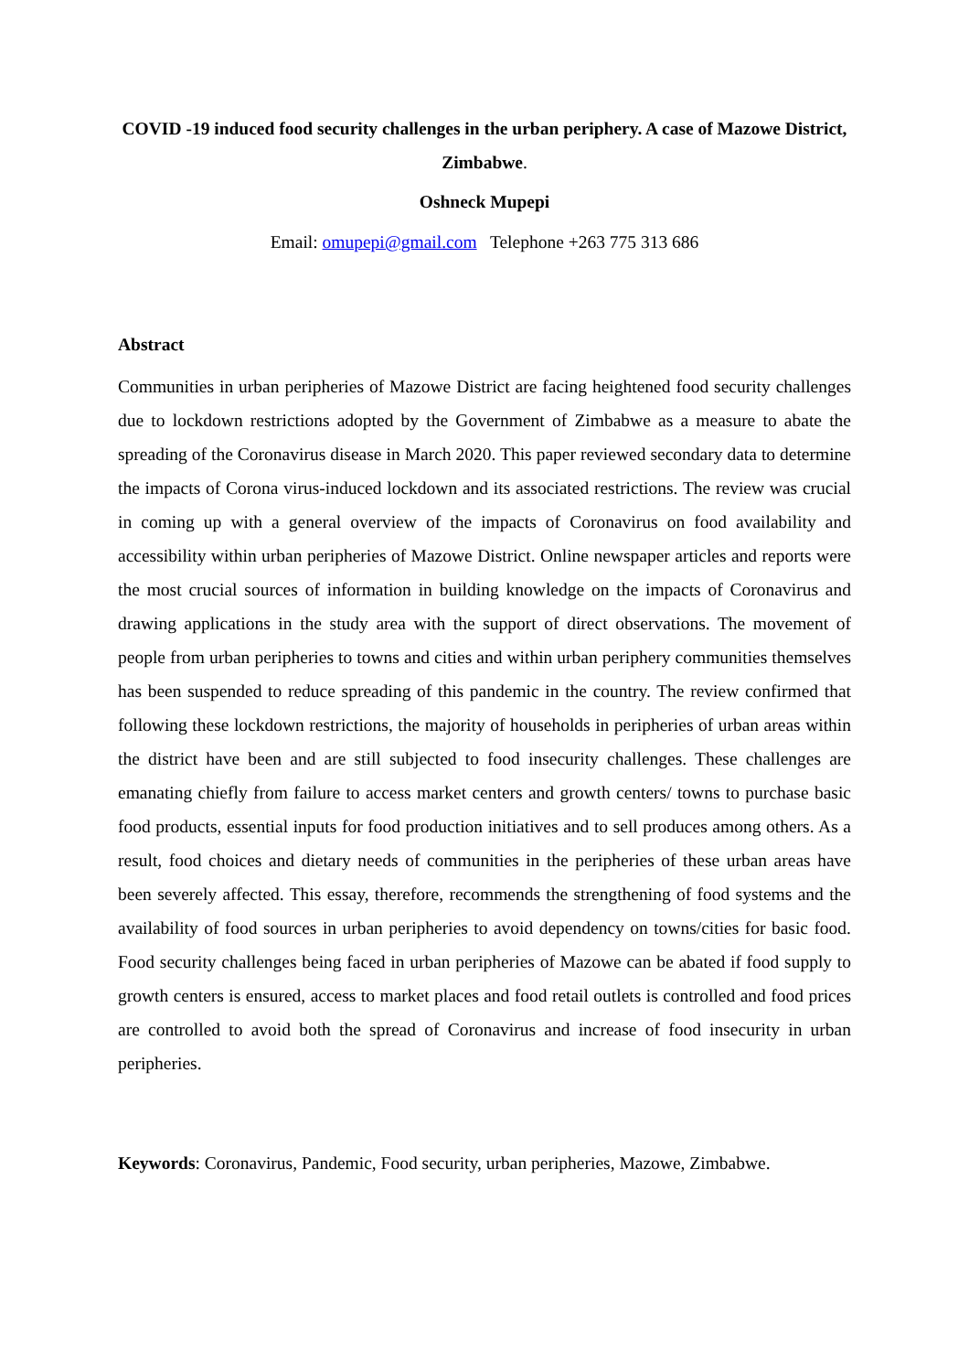COVID -19 induced food security challenges in the urban periphery. A case of Mazowe District, Zimbabwe.
Oshneck Mupepi
Email: omupepi@gmail.com Telephone +263 775 313 686
Abstract
Communities in urban peripheries of Mazowe District are facing heightened food security challenges due to lockdown restrictions adopted by the Government of Zimbabwe as a measure to abate the spreading of the Coronavirus disease in March 2020. This paper reviewed secondary data to determine the impacts of Corona virus-induced lockdown and its associated restrictions. The review was crucial in coming up with a general overview of the impacts of Coronavirus on food availability and accessibility within urban peripheries of Mazowe District. Online newspaper articles and reports were the most crucial sources of information in building knowledge on the impacts of Coronavirus and drawing applications in the study area with the support of direct observations. The movement of people from urban peripheries to towns and cities and within urban periphery communities themselves has been suspended to reduce spreading of this pandemic in the country. The review confirmed that following these lockdown restrictions, the majority of households in peripheries of urban areas within the district have been and are still subjected to food insecurity challenges. These challenges are emanating chiefly from failure to access market centers and growth centers/ towns to purchase basic food products, essential inputs for food production initiatives and to sell produces among others. As a result, food choices and dietary needs of communities in the peripheries of these urban areas have been severely affected. This essay, therefore, recommends the strengthening of food systems and the availability of food sources in urban peripheries to avoid dependency on towns/cities for basic food. Food security challenges being faced in urban peripheries of Mazowe can be abated if food supply to growth centers is ensured, access to market places and food retail outlets is controlled and food prices are controlled to avoid both the spread of Coronavirus and increase of food insecurity in urban peripheries.
Keywords: Coronavirus, Pandemic, Food security, urban peripheries, Mazowe, Zimbabwe.